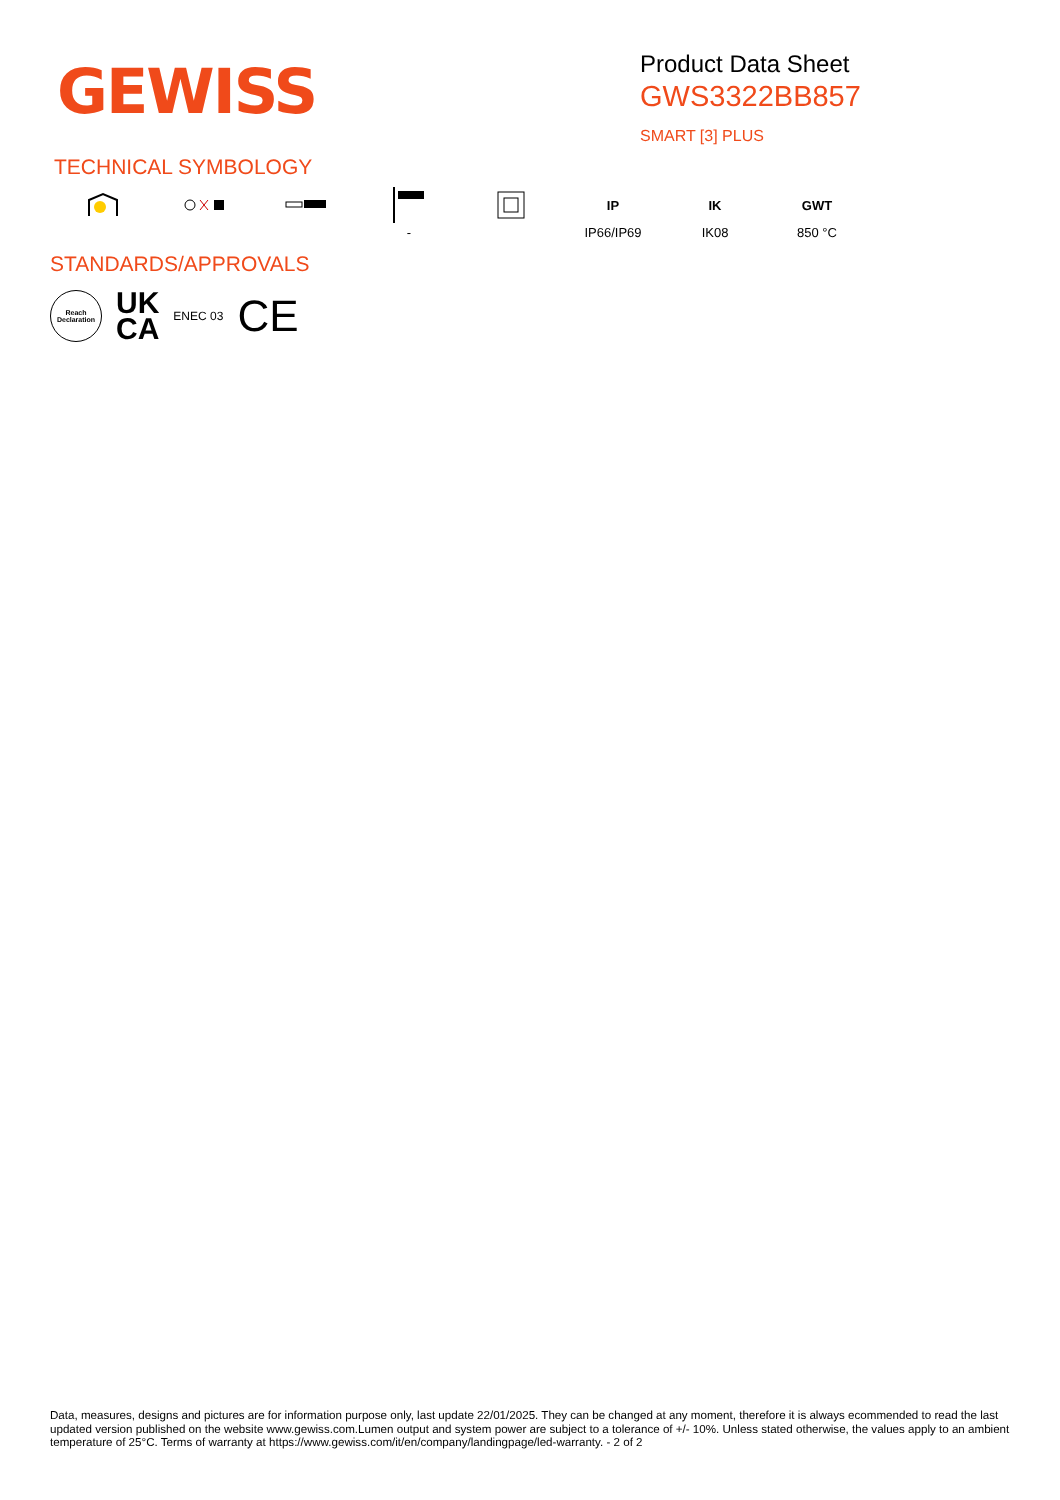GEWISS
Product Data Sheet
GWS3322BB857
SMART [3] PLUS
TECHNICAL SYMBOLOGY
-
IP
IP66/IP69
IK
IK08
GWT
850 °C
STANDARDS/APPROVALS
Reach
Declaration
UK
CA
ENEC 03
CE
Data, measures, designs and pictures are for information purpose only, last update 22/01/2025. They can be changed at any moment, therefore it is always ecommended to read the last updated version published on the website www.gewiss.com.Lumen output and system power are subject to a tolerance of +/- 10%. Unless stated otherwise, the values apply to an ambient temperature of 25°C. Terms of warranty at https://www.gewiss.com/it/en/company/landingpage/led-warranty. - 2 of 2